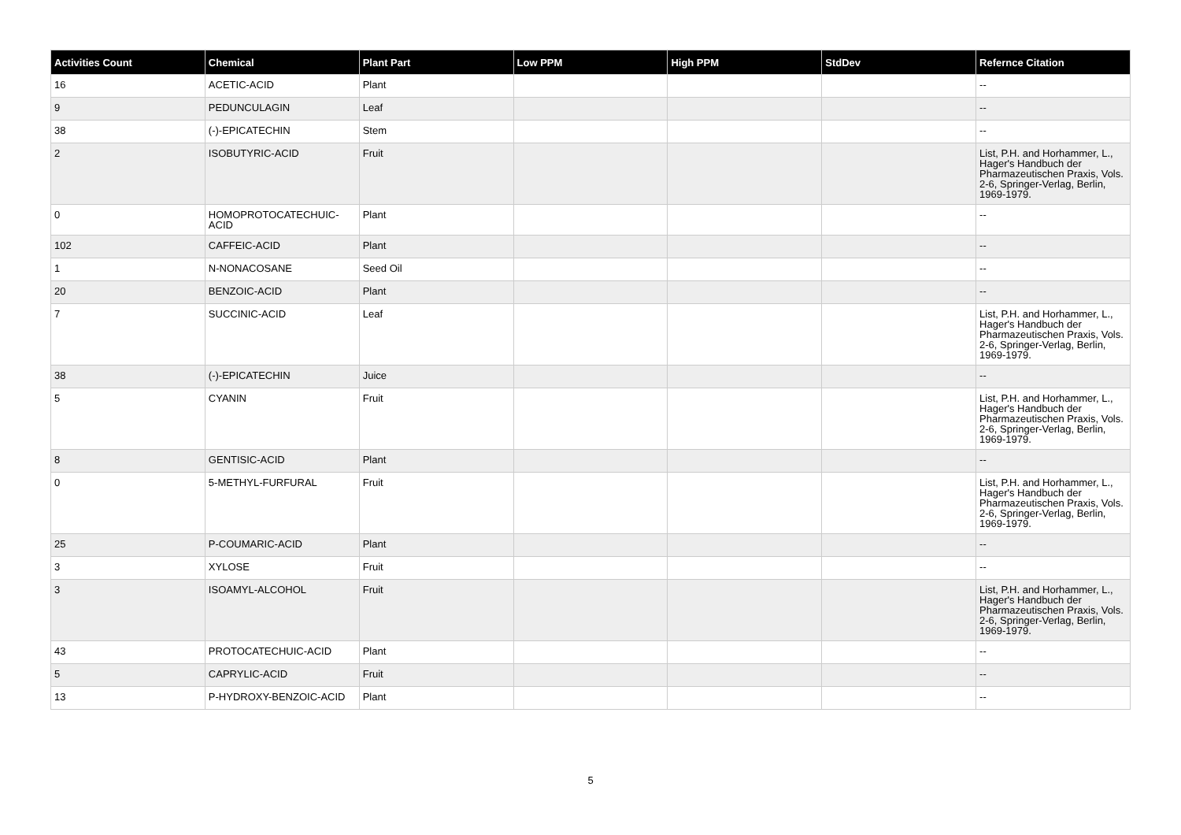| Activities Count | Chemical | Plant Part | Low PPM | High PPM | StdDev | Refernce Citation |
| --- | --- | --- | --- | --- | --- | --- |
| 16 | ACETIC-ACID | Plant | | | | -- |
| 9 | PEDUNCULAGIN | Leaf | | | | -- |
| 38 | (-)-EPICATECHIN | Stem | | | | -- |
| 2 | ISOBUTYRIC-ACID | Fruit | | | | List, P.H. and Horhammer, L., Hager's Handbuch der Pharmazeutischen Praxis, Vols. 2-6, Springer-Verlag, Berlin, 1969-1979. |
| 0 | HOMOPROTOCATECHUIC-ACID | Plant | | | | -- |
| 102 | CAFFEIC-ACID | Plant | | | | -- |
| 1 | N-NONACOSANE | Seed Oil | | | | -- |
| 20 | BENZOIC-ACID | Plant | | | | -- |
| 7 | SUCCINIC-ACID | Leaf | | | | List, P.H. and Horhammer, L., Hager's Handbuch der Pharmazeutischen Praxis, Vols. 2-6, Springer-Verlag, Berlin, 1969-1979. |
| 38 | (-)-EPICATECHIN | Juice | | | | -- |
| 5 | CYANIN | Fruit | | | | List, P.H. and Horhammer, L., Hager's Handbuch der Pharmazeutischen Praxis, Vols. 2-6, Springer-Verlag, Berlin, 1969-1979. |
| 8 | GENTISIC-ACID | Plant | | | | -- |
| 0 | 5-METHYL-FURFURAL | Fruit | | | | List, P.H. and Horhammer, L., Hager's Handbuch der Pharmazeutischen Praxis, Vols. 2-6, Springer-Verlag, Berlin, 1969-1979. |
| 25 | P-COUMARIC-ACID | Plant | | | | -- |
| 3 | XYLOSE | Fruit | | | | -- |
| 3 | ISOAMYL-ALCOHOL | Fruit | | | | List, P.H. and Horhammer, L., Hager's Handbuch der Pharmazeutischen Praxis, Vols. 2-6, Springer-Verlag, Berlin, 1969-1979. |
| 43 | PROTOCATECHUIC-ACID | Plant | | | | -- |
| 5 | CAPRYLIC-ACID | Fruit | | | | -- |
| 13 | P-HYDROXY-BENZOIC-ACID | Plant | | | | -- |
5